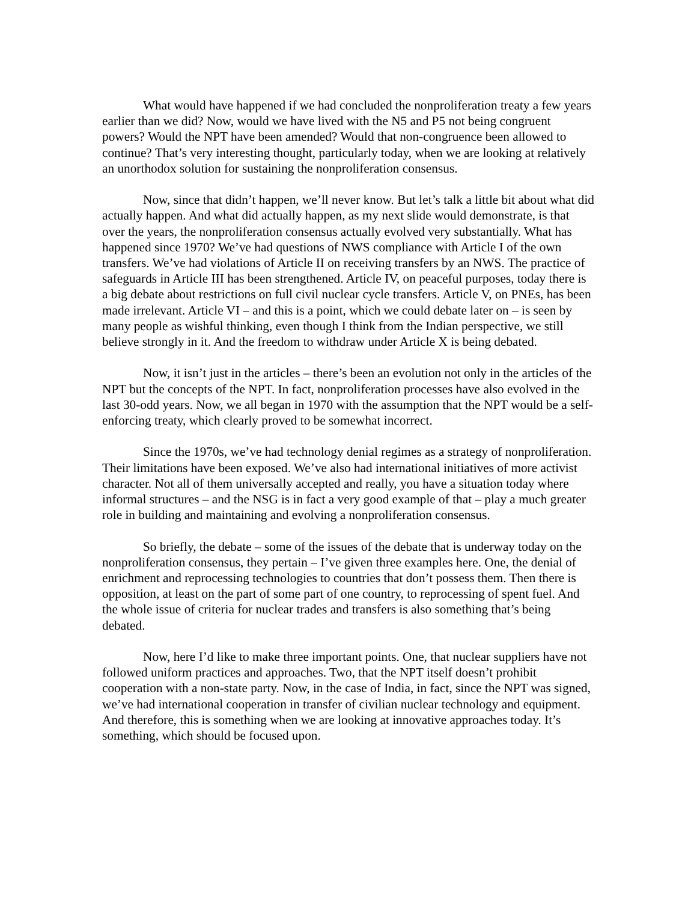What would have happened if we had concluded the nonproliferation treaty a few years earlier than we did? Now, would we have lived with the N5 and P5 not being congruent powers? Would the NPT have been amended? Would that non-congruence been allowed to continue? That’s very interesting thought, particularly today, when we are looking at relatively an unorthodox solution for sustaining the nonproliferation consensus.
Now, since that didn’t happen, we’ll never know. But let’s talk a little bit about what did actually happen. And what did actually happen, as my next slide would demonstrate, is that over the years, the nonproliferation consensus actually evolved very substantially. What has happened since 1970? We’ve had questions of NWS compliance with Article I of the own transfers. We’ve had violations of Article II on receiving transfers by an NWS. The practice of safeguards in Article III has been strengthened. Article IV, on peaceful purposes, today there is a big debate about restrictions on full civil nuclear cycle transfers. Article V, on PNEs, has been made irrelevant. Article VI – and this is a point, which we could debate later on – is seen by many people as wishful thinking, even though I think from the Indian perspective, we still believe strongly in it. And the freedom to withdraw under Article X is being debated.
Now, it isn’t just in the articles – there’s been an evolution not only in the articles of the NPT but the concepts of the NPT. In fact, nonproliferation processes have also evolved in the last 30-odd years. Now, we all began in 1970 with the assumption that the NPT would be a self-enforcing treaty, which clearly proved to be somewhat incorrect.
Since the 1970s, we’ve had technology denial regimes as a strategy of nonproliferation. Their limitations have been exposed. We’ve also had international initiatives of more activist character. Not all of them universally accepted and really, you have a situation today where informal structures – and the NSG is in fact a very good example of that – play a much greater role in building and maintaining and evolving a nonproliferation consensus.
So briefly, the debate – some of the issues of the debate that is underway today on the nonproliferation consensus, they pertain – I’ve given three examples here. One, the denial of enrichment and reprocessing technologies to countries that don’t possess them. Then there is opposition, at least on the part of some part of one country, to reprocessing of spent fuel. And the whole issue of criteria for nuclear trades and transfers is also something that’s being debated.
Now, here I’d like to make three important points. One, that nuclear suppliers have not followed uniform practices and approaches. Two, that the NPT itself doesn’t prohibit cooperation with a non-state party. Now, in the case of India, in fact, since the NPT was signed, we’ve had international cooperation in transfer of civilian nuclear technology and equipment. And therefore, this is something when we are looking at innovative approaches today. It’s something, which should be focused upon.